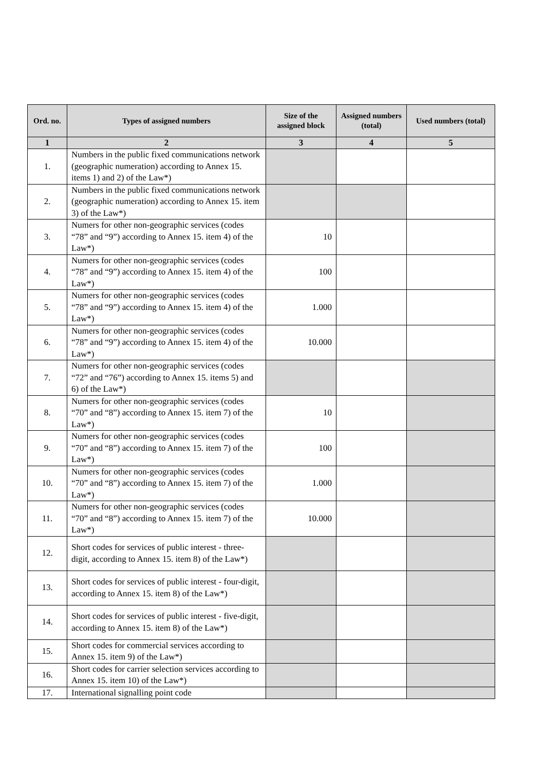| Ord. no. | Types of assigned numbers | Size of the assigned block | Assigned numbers (total) | Used numbers (total) |
| --- | --- | --- | --- | --- |
| 1 | 2 | 3 | 4 | 5 |
| 1. | Numbers in the public fixed communications network (geographic numeration) according to Annex 15. items 1) and 2) of the Law*) | | | |
| 2. | Numbers in the public fixed communications network (geographic numeration) according to Annex 15. item 3) of the Law*) | | | |
| 3. | Numers for other non-geographic services (codes “78” and “9”) according to Annex 15. item 4) of the Law*) | 10 | | |
| 4. | Numers for other non-geographic services (codes “78” and “9”) according to Annex 15. item 4) of the Law*) | 100 | | |
| 5. | Numers for other non-geographic services (codes “78” and “9”) according to Annex 15. item 4) of the Law*) | 1.000 | | |
| 6. | Numers for other non-geographic services (codes “78” and “9”) according to Annex 15. item 4) of the Law*) | 10.000 | | |
| 7. | Numers for other non-geographic services (codes “72” and “76”) according to Annex 15. items 5) and 6) of the Law*) | | | |
| 8. | Numers for other non-geographic services (codes “70” and “8”) according to Annex 15. item 7) of the Law*) | 10 | | |
| 9. | Numers for other non-geographic services (codes “70” and “8”) according to Annex 15. item 7) of the Law*) | 100 | | |
| 10. | Numers for other non-geographic services (codes “70” and “8”) according to Annex 15. item 7) of the Law*) | 1.000 | | |
| 11. | Numers for other non-geographic services (codes “70” and “8”) according to Annex 15. item 7) of the Law*) | 10.000 | | |
| 12. | Short codes for services of public interest - three-digit, according to Annex 15. item 8) of the Law*) | | | |
| 13. | Short codes for services of public interest - four-digit, according to Annex 15. item 8) of the Law*) | | | |
| 14. | Short codes for services of public interest - five-digit, according to Annex 15. item 8) of the Law*) | | | |
| 15. | Short codes for commercial services according to Annex 15. item 9) of the Law*) | | | |
| 16. | Short codes for carrier selection services according to Annex 15. item 10) of the Law*) | | | |
| 17. | International signalling point code | | | |